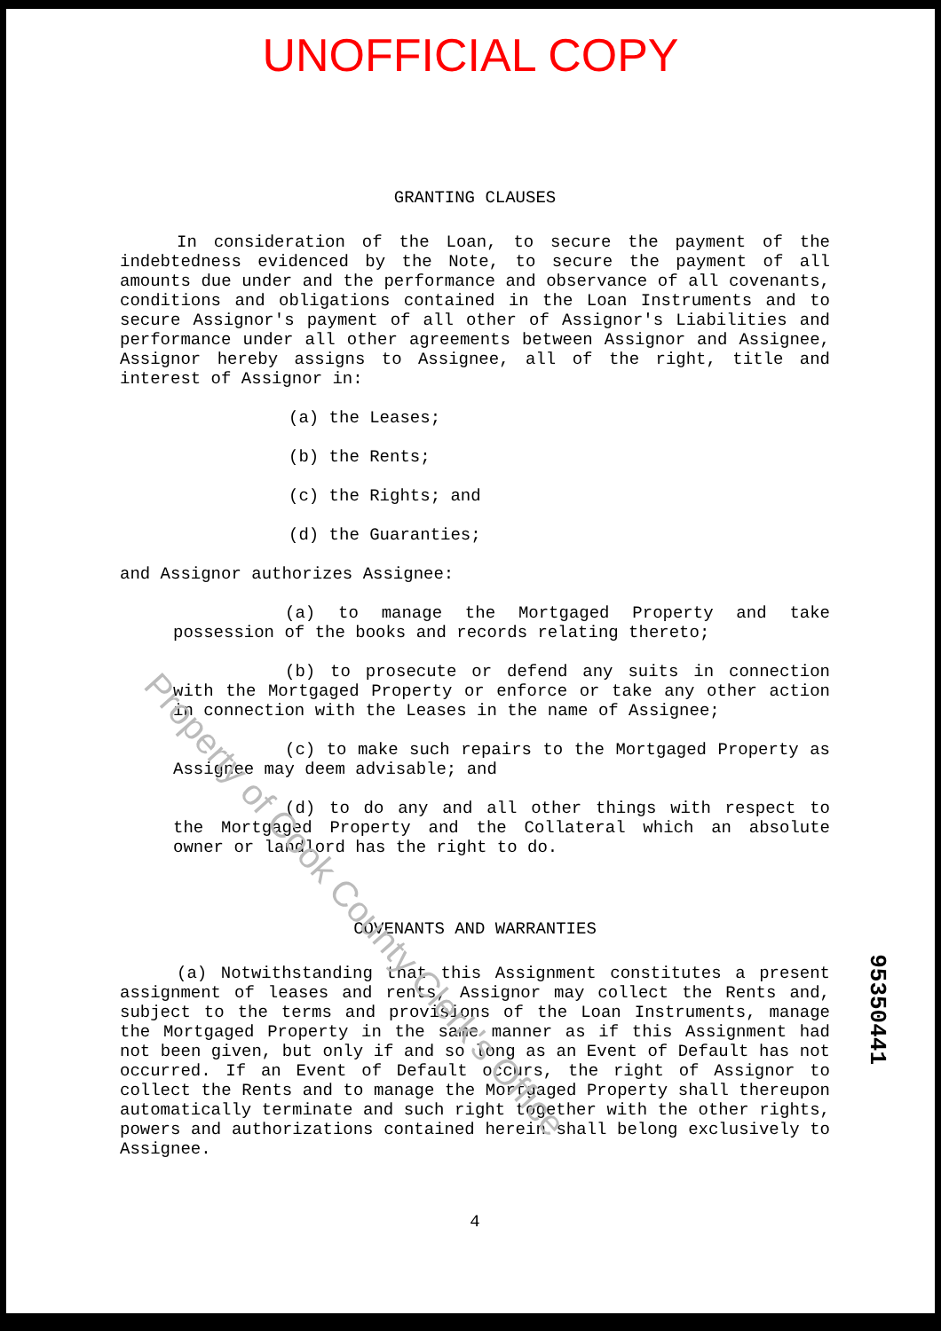UNOFFICIAL COPY
GRANTING CLAUSES
In consideration of the Loan, to secure the payment of the indebtedness evidenced by the Note, to secure the payment of all amounts due under and the performance and observance of all covenants, conditions and obligations contained in the Loan Instruments and to secure Assignor's payment of all other of Assignor's Liabilities and performance under all other agreements between Assignor and Assignee, Assignor hereby assigns to Assignee, all of the right, title and interest of Assignor in:
(a) the Leases;
(b) the Rents;
(c) the Rights; and
(d) the Guaranties;
and Assignor authorizes Assignee:
(a) to manage the Mortgaged Property and take possession of the books and records relating thereto;
(b) to prosecute or defend any suits in connection with the Mortgaged Property or enforce or take any other action in connection with the Leases in the name of Assignee;
(c) to make such repairs to the Mortgaged Property as Assignee may deem advisable; and
(d) to do any and all other things with respect to the Mortgaged Property and the Collateral which an absolute owner or landlord has the right to do.
COVENANTS AND WARRANTIES
(a) Notwithstanding that this Assignment constitutes a present assignment of leases and rents, Assignor may collect the Rents and, subject to the terms and provisions of the Loan Instruments, manage the Mortgaged Property in the same manner as if this Assignment had not been given, but only if and so long as an Event of Default has not occurred. If an Event of Default occurs, the right of Assignor to collect the Rents and to manage the Mortgaged Property shall thereupon automatically terminate and such right together with the other rights, powers and authorizations contained herein shall belong exclusively to Assignee.
4
95350441
Property of Cook County Clerk's Office